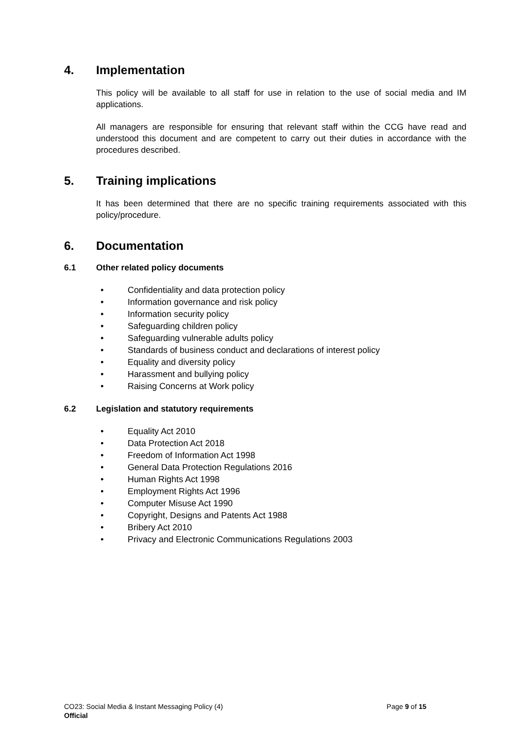4. Implementation
This policy will be available to all staff for use in relation to the use of social media and IM applications.
All managers are responsible for ensuring that relevant staff within the CCG have read and understood this document and are competent to carry out their duties in accordance with the procedures described.
5. Training implications
It has been determined that there are no specific training requirements associated with this policy/procedure.
6. Documentation
6.1 Other related policy documents
• Confidentiality and data protection policy
• Information governance and risk policy
• Information security policy
• Safeguarding children policy
• Safeguarding vulnerable adults policy
• Standards of business conduct and declarations of interest policy
• Equality and diversity policy
• Harassment and bullying policy
• Raising Concerns at Work policy
6.2 Legislation and statutory requirements
• Equality Act 2010
• Data Protection Act 2018
• Freedom of Information Act 1998
• General Data Protection Regulations 2016
• Human Rights Act 1998
• Employment Rights Act 1996
• Computer Misuse Act 1990
• Copyright, Designs and Patents Act 1988
• Bribery Act 2010
• Privacy and Electronic Communications Regulations 2003
CO23: Social Media & Instant Messaging Policy (4) Page 9 of 15
Official